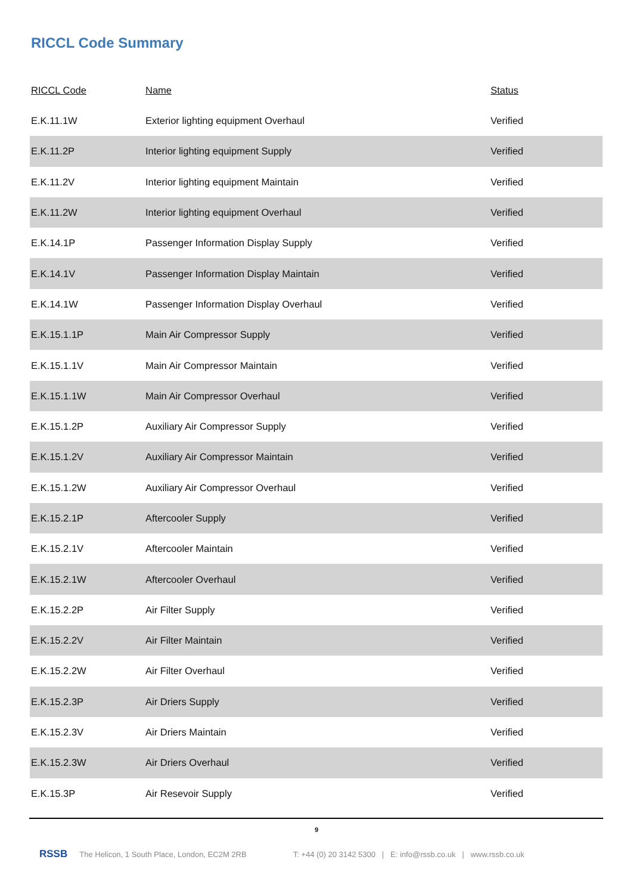RICCL Code Summary
| RICCL Code | Name | Status |
| --- | --- | --- |
| E.K.11.1W | Exterior lighting equipment Overhaul | Verified |
| E.K.11.2P | Interior lighting equipment Supply | Verified |
| E.K.11.2V | Interior lighting equipment Maintain | Verified |
| E.K.11.2W | Interior lighting equipment Overhaul | Verified |
| E.K.14.1P | Passenger Information Display Supply | Verified |
| E.K.14.1V | Passenger Information Display Maintain | Verified |
| E.K.14.1W | Passenger Information Display Overhaul | Verified |
| E.K.15.1.1P | Main Air Compressor Supply | Verified |
| E.K.15.1.1V | Main Air Compressor Maintain | Verified |
| E.K.15.1.1W | Main Air Compressor Overhaul | Verified |
| E.K.15.1.2P | Auxiliary Air Compressor Supply | Verified |
| E.K.15.1.2V | Auxiliary Air Compressor Maintain | Verified |
| E.K.15.1.2W | Auxiliary Air Compressor Overhaul | Verified |
| E.K.15.2.1P | Aftercooler Supply | Verified |
| E.K.15.2.1V | Aftercooler Maintain | Verified |
| E.K.15.2.1W | Aftercooler Overhaul | Verified |
| E.K.15.2.2P | Air Filter Supply | Verified |
| E.K.15.2.2V | Air Filter Maintain | Verified |
| E.K.15.2.2W | Air Filter Overhaul | Verified |
| E.K.15.2.3P | Air Driers Supply | Verified |
| E.K.15.2.3V | Air Driers Maintain | Verified |
| E.K.15.2.3W | Air Driers Overhaul | Verified |
| E.K.15.3P | Air Resevoir Supply | Verified |
9
RSSB The Helicon, 1 South Place, London, EC2M 2RB T: +44 (0) 20 3142 5300 | E: info@rssb.co.uk | www.rssb.co.uk